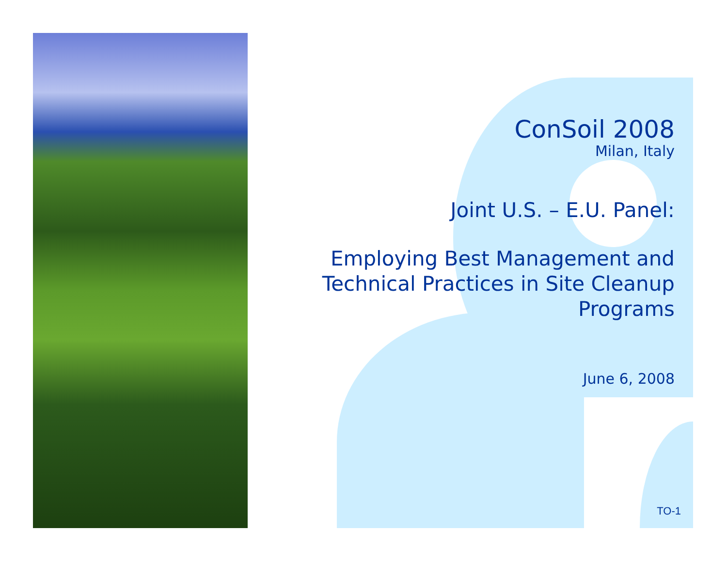ConSoil 2008
Milan, Italy
Joint U.S. – E.U. Panel:
Employing Best Management and Technical Practices in Site Cleanup Programs
June 6, 2008
TO-1